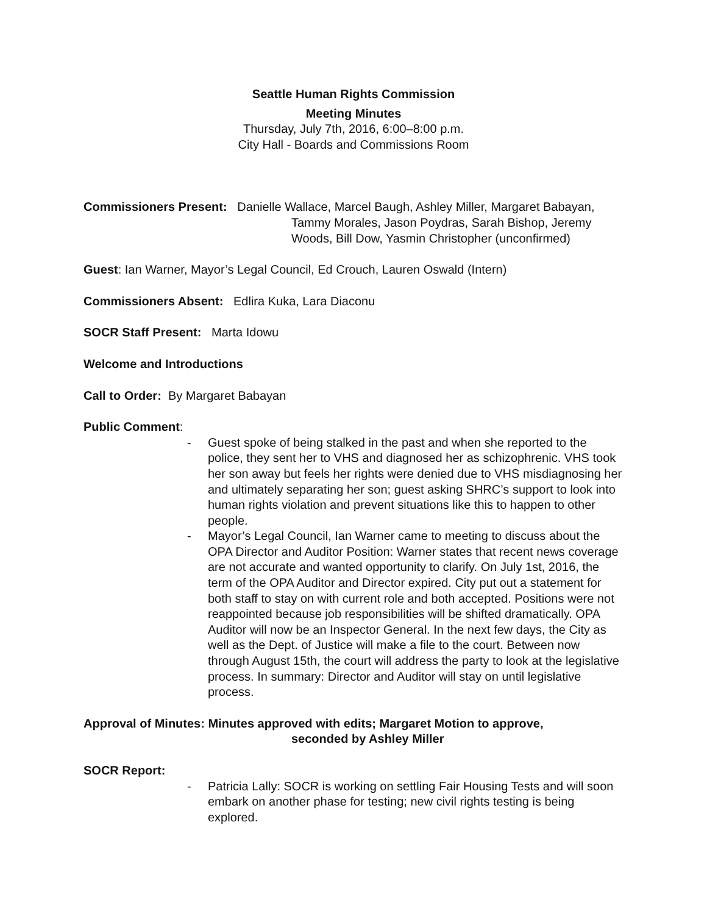Seattle Human Rights Commission
Meeting Minutes
Thursday, July 7th, 2016, 6:00–8:00 p.m.
City Hall - Boards and Commissions Room
Commissioners Present: Danielle Wallace, Marcel Baugh, Ashley Miller, Margaret Babayan,
Tammy Morales, Jason Poydras, Sarah Bishop, Jeremy
Woods, Bill Dow, Yasmin Christopher (unconfirmed)
Guest: Ian Warner, Mayor’s Legal Council, Ed Crouch, Lauren Oswald (Intern)
Commissioners Absent: Edlira Kuka, Lara Diaconu
SOCR Staff Present: Marta Idowu
Welcome and Introductions
Call to Order: By Margaret Babayan
Public Comment:
- Guest spoke of being stalked in the past and when she reported to the police, they sent her to VHS and diagnosed her as schizophrenic. VHS took her son away but feels her rights were denied due to VHS misdiagnosing her and ultimately separating her son; guest asking SHRC’s support to look into human rights violation and prevent situations like this to happen to other people.
- Mayor’s Legal Council, Ian Warner came to meeting to discuss about the OPA Director and Auditor Position: Warner states that recent news coverage are not accurate and wanted opportunity to clarify. On July 1st, 2016, the term of the OPA Auditor and Director expired. City put out a statement for both staff to stay on with current role and both accepted. Positions were not reappointed because job responsibilities will be shifted dramatically. OPA Auditor will now be an Inspector General. In the next few days, the City as well as the Dept. of Justice will make a file to the court. Between now through August 15th, the court will address the party to look at the legislative process. In summary: Director and Auditor will stay on until legislative process.
Approval of Minutes: Minutes approved with edits; Margaret Motion to approve,
seconded by Ashley Miller
SOCR Report:
- Patricia Lally: SOCR is working on settling Fair Housing Tests and will soon embark on another phase for testing; new civil rights testing is being explored.